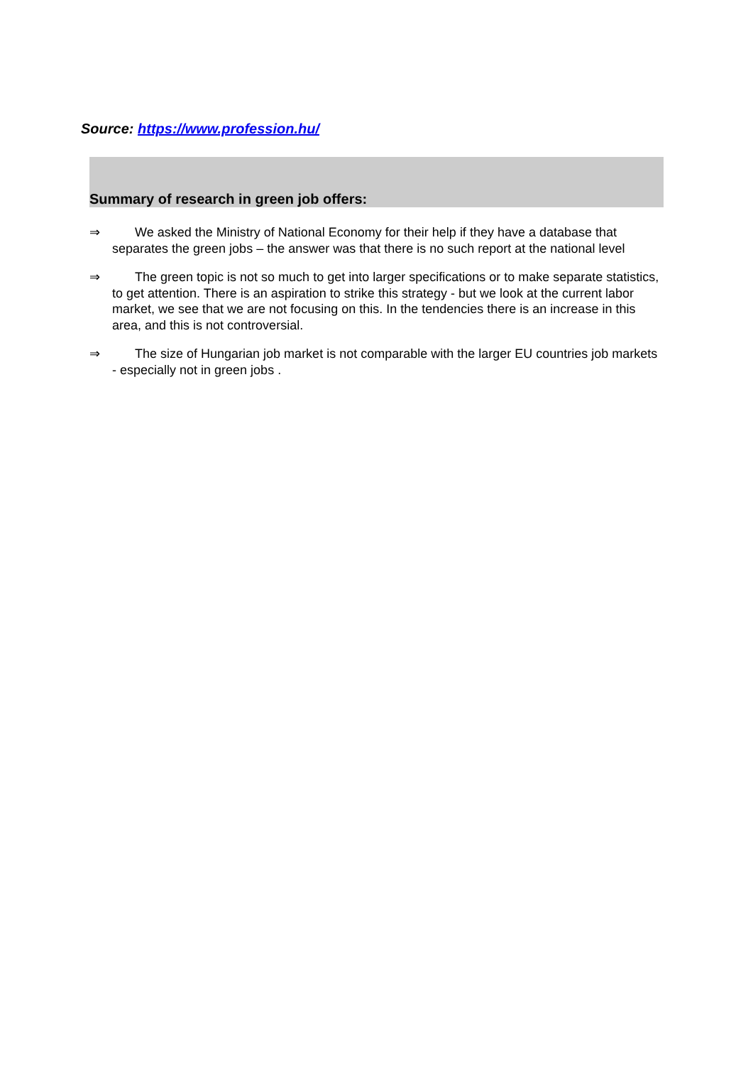Source: https://www.profession.hu/
Summary of research in green job offers:
⇒ We asked the Ministry of National Economy for their help if they have a database that separates the green jobs – the answer was that there is no such report at the national level
⇒ The green topic is not so much to get into larger specifications or to make separate statistics, to get attention. There is an aspiration to strike this strategy - but we look at the current labor market, we see that we are not focusing on this. In the tendencies there is an increase in this area, and this is not controversial.
⇒ The size of Hungarian job market is not comparable with the larger EU countries job markets - especially not in green jobs .